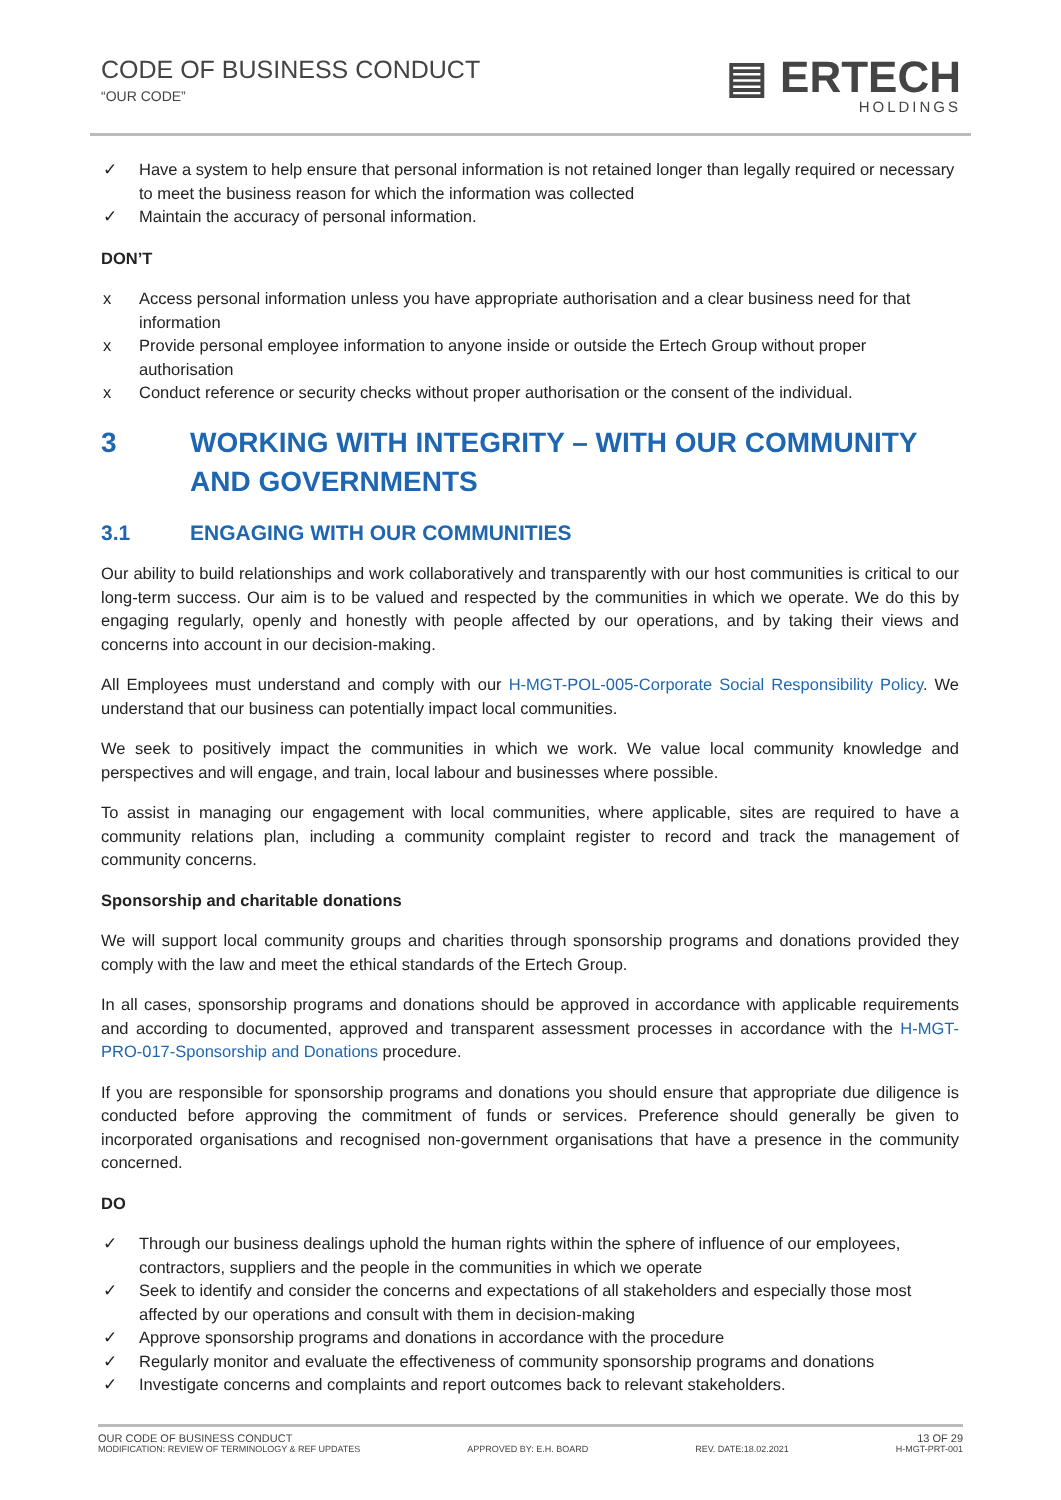CODE OF BUSINESS CONDUCT
“OUR CODE”
▤ ERTECH
HOLDINGS
✓ Have a system to help ensure that personal information is not retained longer than legally required or necessary to meet the business reason for which the information was collected
✓ Maintain the accuracy of personal information.
DON’T
x Access personal information unless you have appropriate authorisation and a clear business need for that information
x Provide personal employee information to anyone inside or outside the Ertech Group without proper authorisation
x Conduct reference or security checks without proper authorisation or the consent of the individual.
3 WORKING WITH INTEGRITY – WITH OUR COMMUNITY AND GOVERNMENTS
3.1 ENGAGING WITH OUR COMMUNITIES
Our ability to build relationships and work collaboratively and transparently with our host communities is critical to our long-term success. Our aim is to be valued and respected by the communities in which we operate. We do this by engaging regularly, openly and honestly with people affected by our operations, and by taking their views and concerns into account in our decision-making.
All Employees must understand and comply with our H-MGT-POL-005-Corporate Social Responsibility Policy. We understand that our business can potentially impact local communities.
We seek to positively impact the communities in which we work. We value local community knowledge and perspectives and will engage, and train, local labour and businesses where possible.
To assist in managing our engagement with local communities, where applicable, sites are required to have a community relations plan, including a community complaint register to record and track the management of community concerns.
Sponsorship and charitable donations
We will support local community groups and charities through sponsorship programs and donations provided they comply with the law and meet the ethical standards of the Ertech Group.
In all cases, sponsorship programs and donations should be approved in accordance with applicable requirements and according to documented, approved and transparent assessment processes in accordance with the H-MGT-PRO-017-Sponsorship and Donations procedure.
If you are responsible for sponsorship programs and donations you should ensure that appropriate due diligence is conducted before approving the commitment of funds or services. Preference should generally be given to incorporated organisations and recognised non-government organisations that have a presence in the community concerned.
DO
✓ Through our business dealings uphold the human rights within the sphere of influence of our employees, contractors, suppliers and the people in the communities in which we operate
✓ Seek to identify and consider the concerns and expectations of all stakeholders and especially those most affected by our operations and consult with them in decision-making
✓ Approve sponsorship programs and donations in accordance with the procedure
✓ Regularly monitor and evaluate the effectiveness of community sponsorship programs and donations
✓ Investigate concerns and complaints and report outcomes back to relevant stakeholders.
OUR CODE OF BUSINESS CONDUCT 13 OF 29
MODIFICATION: REVIEW OF TERMINOLOGY & REF UPDATES APPROVED BY: E.H. BOARD REV. DATE:18.02.2021 H-MGT-PRT-001